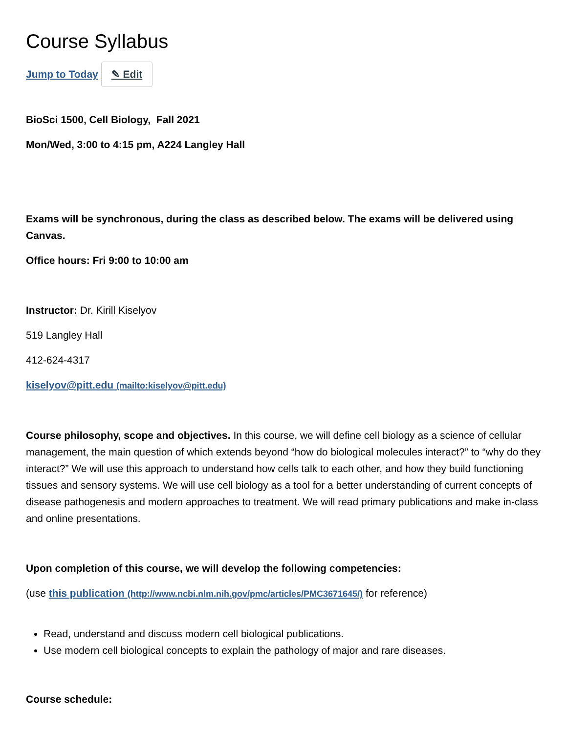Course Syllabus
Jump to Today ✎ Edit
BioSci 1500, Cell Biology, Fall 2021
Mon/Wed, 3:00 to 4:15 pm, A224 Langley Hall
Exams will be synchronous, during the class as described below. The exams will be delivered using Canvas.
Office hours: Fri 9:00 to 10:00 am
Instructor: Dr. Kirill Kiselyov
519 Langley Hall
412-624-4317
kiselyov@pitt.edu (mailto:kiselyov@pitt.edu)
Course philosophy, scope and objectives. In this course, we will define cell biology as a science of cellular management, the main question of which extends beyond “how do biological molecules interact?” to “why do they interact?” We will use this approach to understand how cells talk to each other, and how they build functioning tissues and sensory systems. We will use cell biology as a tool for a better understanding of current concepts of disease pathogenesis and modern approaches to treatment. We will read primary publications and make in-class and online presentations.
Upon completion of this course, we will develop the following competencies:
(use this publication (http://www.ncbi.nlm.nih.gov/pmc/articles/PMC3671645/) for reference)
Read, understand and discuss modern cell biological publications.
Use modern cell biological concepts to explain the pathology of major and rare diseases.
Course schedule: